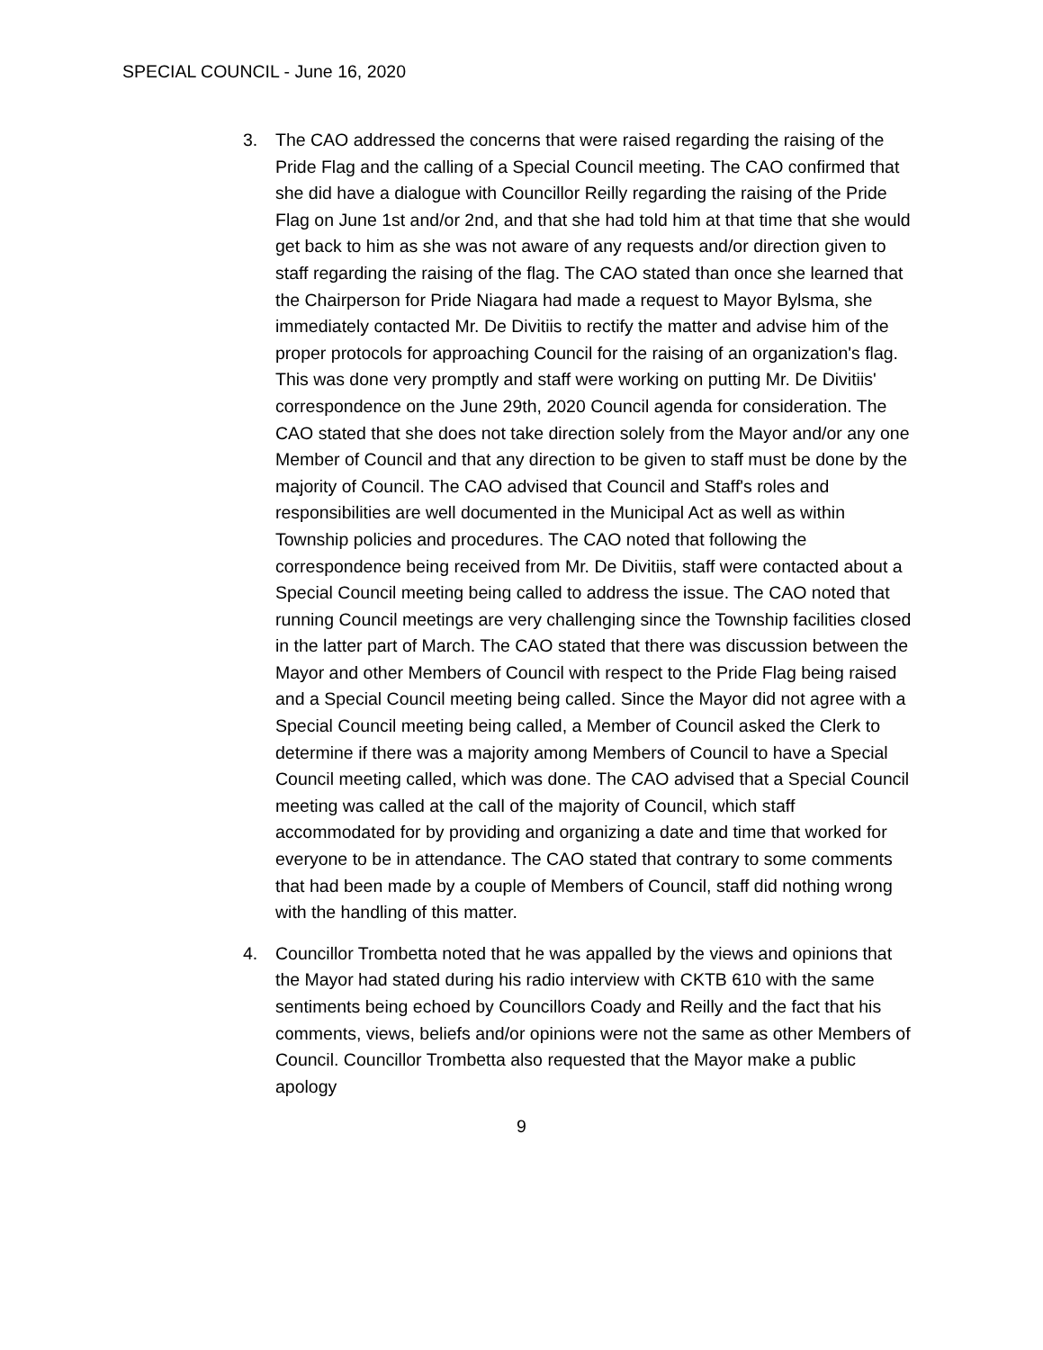SPECIAL COUNCIL - June 16, 2020
3. The CAO addressed the concerns that were raised regarding the raising of the Pride Flag and the calling of a Special Council meeting. The CAO confirmed that she did have a dialogue with Councillor Reilly regarding the raising of the Pride Flag on June 1st and/or 2nd, and that she had told him at that time that she would get back to him as she was not aware of any requests and/or direction given to staff regarding the raising of the flag. The CAO stated than once she learned that the Chairperson for Pride Niagara had made a request to Mayor Bylsma, she immediately contacted Mr. De Divitiis to rectify the matter and advise him of the proper protocols for approaching Council for the raising of an organization's flag. This was done very promptly and staff were working on putting Mr. De Divitiis' correspondence on the June 29th, 2020 Council agenda for consideration. The CAO stated that she does not take direction solely from the Mayor and/or any one Member of Council and that any direction to be given to staff must be done by the majority of Council. The CAO advised that Council and Staff's roles and responsibilities are well documented in the Municipal Act as well as within Township policies and procedures. The CAO noted that following the correspondence being received from Mr. De Divitiis, staff were contacted about a Special Council meeting being called to address the issue. The CAO noted that running Council meetings are very challenging since the Township facilities closed in the latter part of March. The CAO stated that there was discussion between the Mayor and other Members of Council with respect to the Pride Flag being raised and a Special Council meeting being called. Since the Mayor did not agree with a Special Council meeting being called, a Member of Council asked the Clerk to determine if there was a majority among Members of Council to have a Special Council meeting called, which was done. The CAO advised that a Special Council meeting was called at the call of the majority of Council, which staff accommodated for by providing and organizing a date and time that worked for everyone to be in attendance. The CAO stated that contrary to some comments that had been made by a couple of Members of Council, staff did nothing wrong with the handling of this matter.
4. Councillor Trombetta noted that he was appalled by the views and opinions that the Mayor had stated during his radio interview with CKTB 610 with the same sentiments being echoed by Councillors Coady and Reilly and the fact that his comments, views, beliefs and/or opinions were not the same as other Members of Council. Councillor Trombetta also requested that the Mayor make a public apology
9